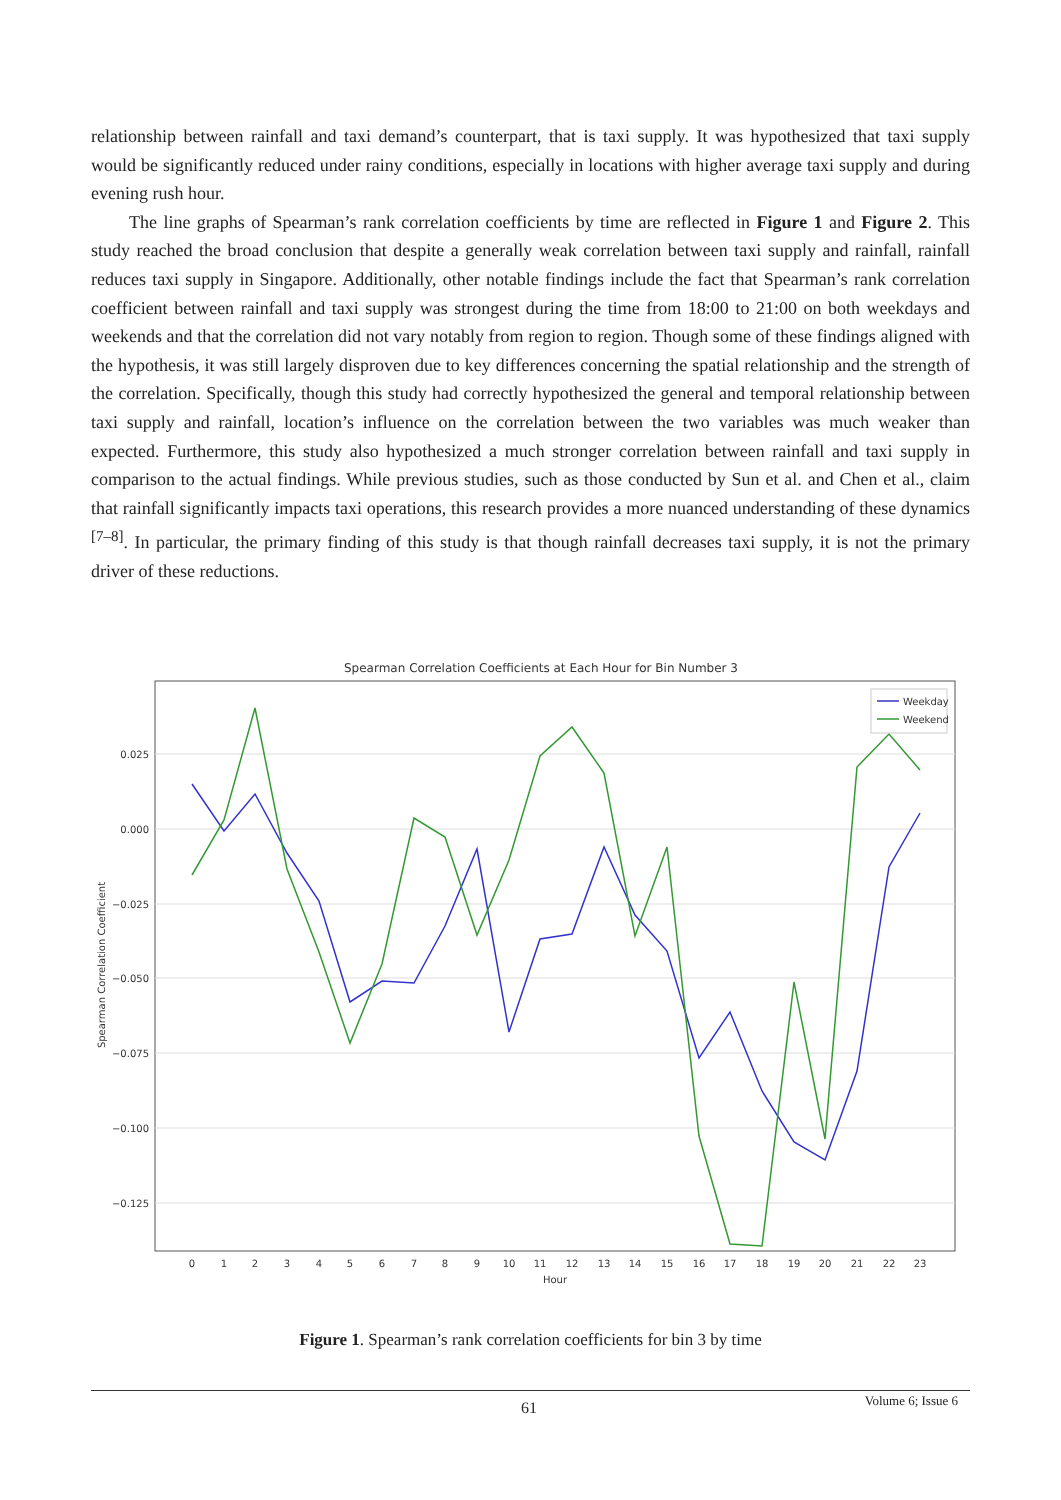relationship between rainfall and taxi demand’s counterpart, that is taxi supply. It was hypothesized that taxi supply would be significantly reduced under rainy conditions, especially in locations with higher average taxi supply and during evening rush hour.
The line graphs of Spearman’s rank correlation coefficients by time are reflected in Figure 1 and Figure 2. This study reached the broad conclusion that despite a generally weak correlation between taxi supply and rainfall, rainfall reduces taxi supply in Singapore. Additionally, other notable findings include the fact that Spearman’s rank correlation coefficient between rainfall and taxi supply was strongest during the time from 18:00 to 21:00 on both weekdays and weekends and that the correlation did not vary notably from region to region. Though some of these findings aligned with the hypothesis, it was still largely disproven due to key differences concerning the spatial relationship and the strength of the correlation. Specifically, though this study had correctly hypothesized the general and temporal relationship between taxi supply and rainfall, location’s influence on the correlation between the two variables was much weaker than expected. Furthermore, this study also hypothesized a much stronger correlation between rainfall and taxi supply in comparison to the actual findings. While previous studies, such as those conducted by Sun et al. and Chen et al., claim that rainfall significantly impacts taxi operations, this research provides a more nuanced understanding of these dynamics <sup>[7–8]</sup>. In particular, the primary finding of this study is that though rainfall decreases taxi supply, it is not the primary driver of these reductions.
Spearman Correlation Coefficients at Each Hour for Bin Number 3
0.025
0.000
−0.025
−0.050
−0.075
−0.100
−0.125
0
1
2
3
4
5
6
7
8
9
10
11
12
13
14
15
16
17
18
19
20
21
22
23
Hour
Spearman Correlation Coefficient
Weekday
Weekend
Figure 1. Spearman’s rank correlation coefficients for bin 3 by time
61 Volume 6; Issue 6